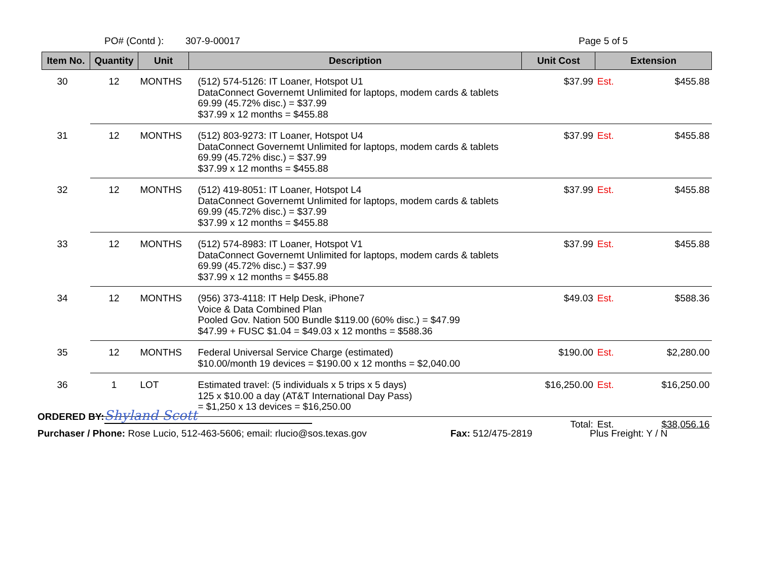PO# (Contd ): 307-9-00017 Page 5 of 5
| Item No. | Quantity | Unit | Description | Unit Cost | Extension | |
| --- | --- | --- | --- | --- | --- | --- |
| 30 | 12 | MONTHS | (512) 574-5126: IT Loaner, Hotspot U1 DataConnect Governemt Unlimited for laptops, modem cards & tablets 69.99 (45.72% disc.) = $37.99 $37.99 x 12 months = $455.88 | $37.99 | Est. | $455.88 |
| 31 | 12 | MONTHS | (512) 803-9273: IT Loaner, Hotspot U4 DataConnect Governemt Unlimited for laptops, modem cards & tablets 69.99 (45.72% disc.) = $37.99 $37.99 x 12 months = $455.88 | $37.99 | Est. | $455.88 |
| 32 | 12 | MONTHS | (512) 419-8051: IT Loaner, Hotspot L4 DataConnect Governemt Unlimited for laptops, modem cards & tablets 69.99 (45.72% disc.) = $37.99 $37.99 x 12 months = $455.88 | $37.99 | Est. | $455.88 |
| 33 | 12 | MONTHS | (512) 574-8983: IT Loaner, Hotspot V1 DataConnect Governemt Unlimited for laptops, modem cards & tablets 69.99 (45.72% disc.) = $37.99 $37.99 x 12 months = $455.88 | $37.99 | Est. | $455.88 |
| 34 | 12 | MONTHS | (956) 373-4118: IT Help Desk, iPhone7 Voice & Data Combined Plan Pooled Gov. Nation 500 Bundle $119.00 (60% disc.) = $47.99 $47.99 + FUSC $1.04 = $49.03 x 12 months = $588.36 | $49.03 | Est. | $588.36 |
| 35 | 12 | MONTHS | Federal Universal Service Charge (estimated) $10.00/month 19 devices = $190.00 x 12 months = $2,040.00 | $190.00 | Est. | $2,280.00 |
| 36 | 1 | LOT | Estimated travel: (5 individuals x 5 trips x 5 days) 125 x $10.00 a day (AT&T International Day Pass) = $1,250 x 13 devices = $16,250.00 | $16,250.00 | Est. | $16,250.00 |
| | | | | Total: | Est. | $38,056.16 |
ORDERED BY: Shyland Scott
Purchaser / Phone: Rose Lucio, 512-463-5606; email: rlucio@sos.texas.gov Fax: 512/475-2819 Plus Freight: Y / N